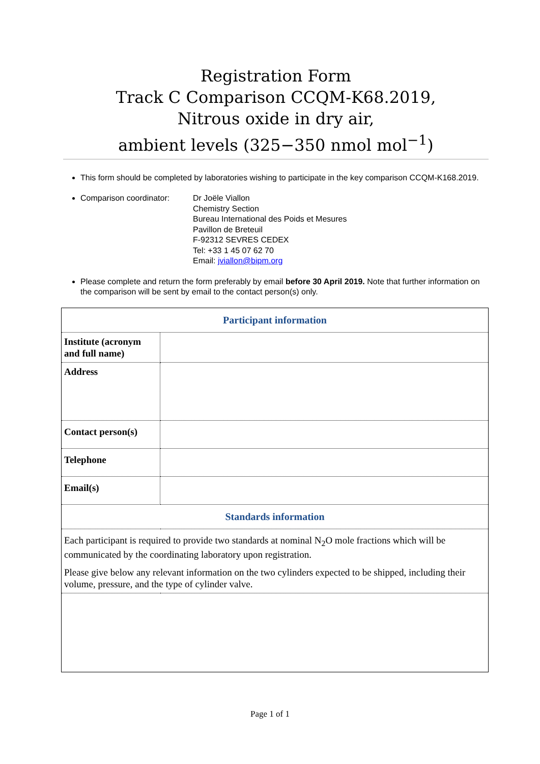Registration Form
Track C Comparison CCQM-K68.2019,
Nitrous oxide in dry air,
ambient levels (325−350 nmol mol<sup>−1</sup>)
This form should be completed by laboratories wishing to participate in the key comparison CCQM-K168.2019.
Comparison coordinator: Dr Joële Viallon
Chemistry Section
Bureau International des Poids et Mesures
Pavillon de Breteuil
F-92312 SEVRES CEDEX
Tel: +33 1 45 07 62 70
Email: jviallon@bipm.org
Please complete and return the form preferably by email before 30 April 2019. Note that further information on the comparison will be sent by email to the contact person(s) only.
| Participant information | |
| Institute (acronym and full name) | |
| Address | |
| Contact person(s) | |
| Telephone | |
| Email(s) | |
| Standards information | |
| Each participant is required to provide two standards at nominal N<sub>2</sub>O mole fractions which will be communicated by the coordinating laboratory upon registration. Please give below any relevant information on the two cylinders expected to be shipped, including their volume, pressure, and the type of cylinder valve. | |
Page 1 of 1